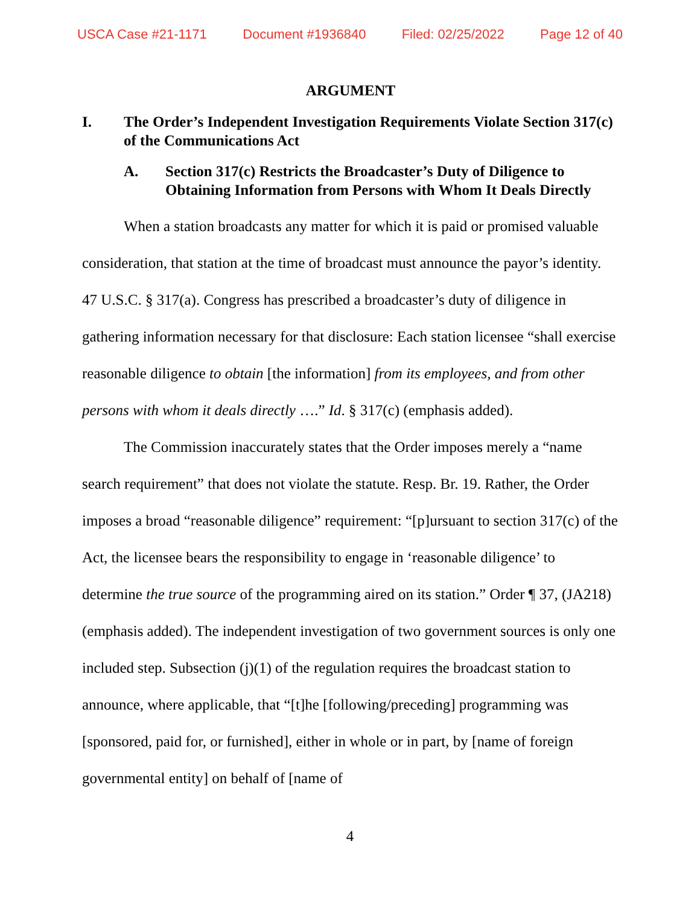USCA Case #21-1171 Document #1936840 Filed: 02/25/2022 Page 12 of 40
ARGUMENT
I. The Order’s Independent Investigation Requirements Violate Section 317(c) of the Communications Act
A. Section 317(c) Restricts the Broadcaster’s Duty of Diligence to Obtaining Information from Persons with Whom It Deals Directly
When a station broadcasts any matter for which it is paid or promised valuable consideration, that station at the time of broadcast must announce the payor’s identity. 47 U.S.C. § 317(a). Congress has prescribed a broadcaster’s duty of diligence in gathering information necessary for that disclosure: Each station licensee “shall exercise reasonable diligence to obtain [the information] from its employees, and from other persons with whom it deals directly ….” Id. § 317(c) (emphasis added).
The Commission inaccurately states that the Order imposes merely a “name search requirement” that does not violate the statute. Resp. Br. 19. Rather, the Order imposes a broad “reasonable diligence” requirement: “[p]ursuant to section 317(c) of the Act, the licensee bears the responsibility to engage in ‘reasonable diligence’ to determine the true source of the programming aired on its station.” Order ¶ 37, (JA218) (emphasis added). The independent investigation of two government sources is only one included step. Subsection (j)(1) of the regulation requires the broadcast station to announce, where applicable, that “[t]he [following/preceding] programming was [sponsored, paid for, or furnished], either in whole or in part, by [name of foreign governmental entity] on behalf of [name of
4